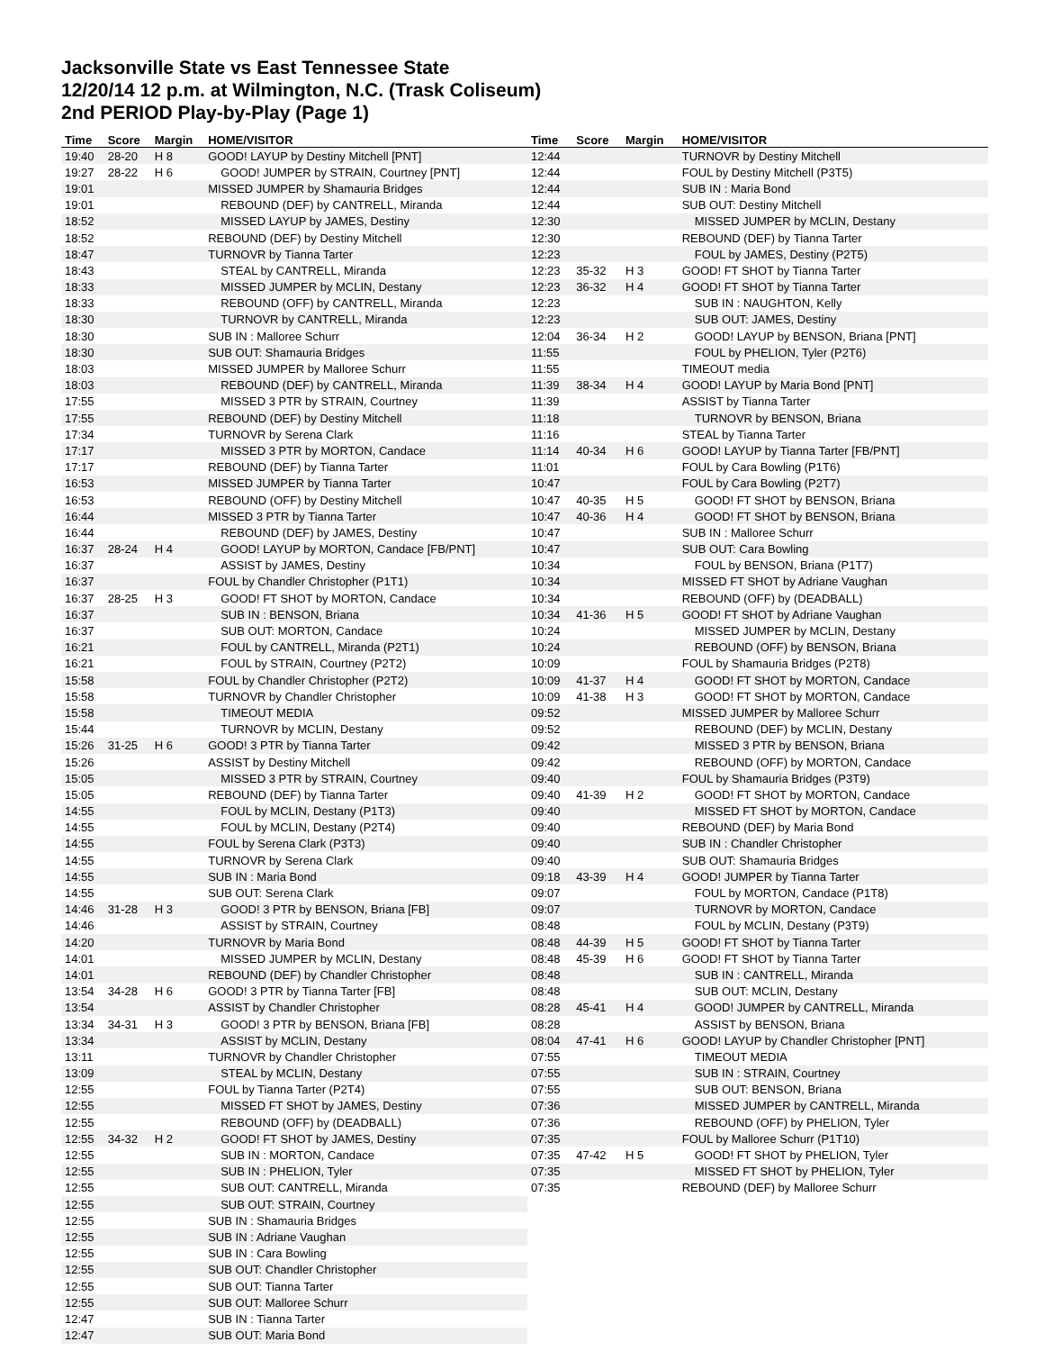Jacksonville State vs East Tennessee State
12/20/14 12 p.m. at Wilmington, N.C. (Trask Coliseum)
2nd PERIOD Play-by-Play (Page 1)
| Time | Score | Margin | HOME/VISITOR |
| --- | --- | --- | --- |
| 19:40 | 28-20 | H 8 | GOOD! LAYUP by Destiny Mitchell [PNT] |
| 19:27 | 28-22 | H 6 | GOOD! JUMPER by STRAIN, Courtney [PNT] |
| 19:01 | | | MISSED JUMPER by Shamauria Bridges |
| 19:01 | | | REBOUND (DEF) by CANTRELL, Miranda |
| 18:52 | | | MISSED LAYUP by JAMES, Destiny |
| 18:52 | | | REBOUND (DEF) by Destiny Mitchell |
| 18:47 | | | TURNOVR by Tianna Tarter |
| 18:43 | | | STEAL by CANTRELL, Miranda |
| 18:33 | | | MISSED JUMPER by MCLIN, Destany |
| 18:33 | | | REBOUND (OFF) by CANTRELL, Miranda |
| 18:30 | | | TURNOVR by CANTRELL, Miranda |
| 18:30 | | | SUB IN : Malloree Schurr |
| 18:30 | | | SUB OUT: Shamauria Bridges |
| 18:03 | | | MISSED JUMPER by Malloree Schurr |
| 18:03 | | | REBOUND (DEF) by CANTRELL, Miranda |
| 17:55 | | | MISSED 3 PTR by STRAIN, Courtney |
| 17:55 | | | REBOUND (DEF) by Destiny Mitchell |
| 17:34 | | | TURNOVR by Serena Clark |
| 17:17 | | | MISSED 3 PTR by MORTON, Candace |
| 17:17 | | | REBOUND (DEF) by Tianna Tarter |
| 16:53 | | | MISSED JUMPER by Tianna Tarter |
| 16:53 | | | REBOUND (OFF) by Destiny Mitchell |
| 16:44 | | | MISSED 3 PTR by Tianna Tarter |
| 16:44 | | | REBOUND (DEF) by JAMES, Destiny |
| 16:37 | 28-24 | H 4 | GOOD! LAYUP by MORTON, Candace [FB/PNT] |
| 16:37 | | | ASSIST by JAMES, Destiny |
| 16:37 | | | FOUL by Chandler Christopher (P1T1) |
| 16:37 | 28-25 | H 3 | GOOD! FT SHOT by MORTON, Candace |
| 16:37 | | | SUB IN : BENSON, Briana |
| 16:37 | | | SUB OUT: MORTON, Candace |
| 16:21 | | | FOUL by CANTRELL, Miranda (P2T1) |
| 16:21 | | | FOUL by STRAIN, Courtney (P2T2) |
| 15:58 | | | FOUL by Chandler Christopher (P2T2) |
| 15:58 | | | TURNOVR by Chandler Christopher |
| 15:58 | | | TIMEOUT MEDIA |
| 15:44 | | | TURNOVR by MCLIN, Destany |
| 15:26 | 31-25 | H 6 | GOOD! 3 PTR by Tianna Tarter |
| 15:26 | | | ASSIST by Destiny Mitchell |
| 15:05 | | | MISSED 3 PTR by STRAIN, Courtney |
| 15:05 | | | REBOUND (DEF) by Tianna Tarter |
| 14:55 | | | FOUL by MCLIN, Destany (P1T3) |
| 14:55 | | | FOUL by MCLIN, Destany (P2T4) |
| 14:55 | | | FOUL by Serena Clark (P3T3) |
| 14:55 | | | TURNOVR by Serena Clark |
| 14:55 | | | SUB IN : Maria Bond |
| 14:55 | | | SUB OUT: Serena Clark |
| 14:46 | 31-28 | H 3 | GOOD! 3 PTR by BENSON, Briana [FB] |
| 14:46 | | | ASSIST by STRAIN, Courtney |
| 14:20 | | | TURNOVR by Maria Bond |
| 14:01 | | | MISSED JUMPER by MCLIN, Destany |
| 14:01 | | | REBOUND (DEF) by Chandler Christopher |
| 13:54 | 34-28 | H 6 | GOOD! 3 PTR by Tianna Tarter [FB] |
| 13:54 | | | ASSIST by Chandler Christopher |
| 13:34 | 34-31 | H 3 | GOOD! 3 PTR by BENSON, Briana [FB] |
| 13:34 | | | ASSIST by MCLIN, Destany |
| 13:11 | | | TURNOVR by Chandler Christopher |
| 13:09 | | | STEAL by MCLIN, Destany |
| 12:55 | | | FOUL by Tianna Tarter (P2T4) |
| 12:55 | | | MISSED FT SHOT by JAMES, Destiny |
| 12:55 | | | REBOUND (OFF) by (DEADBALL) |
| 12:55 | 34-32 | H 2 | GOOD! FT SHOT by JAMES, Destiny |
| 12:55 | | | SUB IN : MORTON, Candace |
| 12:55 | | | SUB IN : PHELION, Tyler |
| 12:55 | | | SUB OUT: CANTRELL, Miranda |
| 12:55 | | | SUB OUT: STRAIN, Courtney |
| 12:55 | | | SUB IN : Shamauria Bridges |
| 12:55 | | | SUB IN : Adriane Vaughan |
| 12:55 | | | SUB IN : Cara Bowling |
| 12:55 | | | SUB OUT: Chandler Christopher |
| 12:55 | | | SUB OUT: Tianna Tarter |
| 12:55 | | | SUB OUT: Malloree Schurr |
| 12:47 | | | SUB IN : Tianna Tarter |
| 12:47 | | | SUB OUT: Maria Bond |
| Time | Score | Margin | HOME/VISITOR |
| --- | --- | --- | --- |
| 12:44 | | | TURNOVR by Destiny Mitchell |
| 12:44 | | | FOUL by Destiny Mitchell (P3T5) |
| 12:44 | | | SUB IN : Maria Bond |
| 12:44 | | | SUB OUT: Destiny Mitchell |
| 12:30 | | | MISSED JUMPER by MCLIN, Destany |
| 12:30 | | | REBOUND (DEF) by Tianna Tarter |
| 12:23 | | | FOUL by JAMES, Destiny (P2T5) |
| 12:23 | 35-32 | H 3 | GOOD! FT SHOT by Tianna Tarter |
| 12:23 | 36-32 | H 4 | GOOD! FT SHOT by Tianna Tarter |
| 12:23 | | | SUB IN : NAUGHTON, Kelly |
| 12:23 | | | SUB OUT: JAMES, Destiny |
| 12:04 | 36-34 | H 2 | GOOD! LAYUP by BENSON, Briana [PNT] |
| 11:55 | | | FOUL by PHELION, Tyler (P2T6) |
| 11:55 | | | TIMEOUT media |
| 11:39 | 38-34 | H 4 | GOOD! LAYUP by Maria Bond [PNT] |
| 11:39 | | | ASSIST by Tianna Tarter |
| 11:18 | | | TURNOVR by BENSON, Briana |
| 11:16 | | | STEAL by Tianna Tarter |
| 11:14 | 40-34 | H 6 | GOOD! LAYUP by Tianna Tarter [FB/PNT] |
| 11:01 | | | FOUL by Cara Bowling (P1T6) |
| 10:47 | | | FOUL by Cara Bowling (P2T7) |
| 10:47 | 40-35 | H 5 | GOOD! FT SHOT by BENSON, Briana |
| 10:47 | 40-36 | H 4 | GOOD! FT SHOT by BENSON, Briana |
| 10:47 | | | SUB IN : Malloree Schurr |
| 10:47 | | | SUB OUT: Cara Bowling |
| 10:34 | | | FOUL by BENSON, Briana (P1T7) |
| 10:34 | | | MISSED FT SHOT by Adriane Vaughan |
| 10:34 | | | REBOUND (OFF) by (DEADBALL) |
| 10:34 | 41-36 | H 5 | GOOD! FT SHOT by Adriane Vaughan |
| 10:24 | | | MISSED JUMPER by MCLIN, Destany |
| 10:24 | | | REBOUND (OFF) by BENSON, Briana |
| 10:09 | | | FOUL by Shamauria Bridges (P2T8) |
| 10:09 | 41-37 | H 4 | GOOD! FT SHOT by MORTON, Candace |
| 10:09 | 41-38 | H 3 | GOOD! FT SHOT by MORTON, Candace |
| 09:52 | | | MISSED JUMPER by Malloree Schurr |
| 09:52 | | | REBOUND (DEF) by MCLIN, Destany |
| 09:42 | | | MISSED 3 PTR by BENSON, Briana |
| 09:42 | | | REBOUND (OFF) by MORTON, Candace |
| 09:40 | | | FOUL by Shamauria Bridges (P3T9) |
| 09:40 | 41-39 | H 2 | GOOD! FT SHOT by MORTON, Candace |
| 09:40 | | | MISSED FT SHOT by MORTON, Candace |
| 09:40 | | | REBOUND (DEF) by Maria Bond |
| 09:40 | | | SUB IN : Chandler Christopher |
| 09:40 | | | SUB OUT: Shamauria Bridges |
| 09:18 | 43-39 | H 4 | GOOD! JUMPER by Tianna Tarter |
| 09:07 | | | FOUL by MORTON, Candace (P1T8) |
| 09:07 | | | TURNOVR by MORTON, Candace |
| 08:48 | | | FOUL by MCLIN, Destany (P3T9) |
| 08:48 | 44-39 | H 5 | GOOD! FT SHOT by Tianna Tarter |
| 08:48 | 45-39 | H 6 | GOOD! FT SHOT by Tianna Tarter |
| 08:48 | | | SUB IN : CANTRELL, Miranda |
| 08:48 | | | SUB OUT: MCLIN, Destany |
| 08:28 | 45-41 | H 4 | GOOD! JUMPER by CANTRELL, Miranda |
| 08:28 | | | ASSIST by BENSON, Briana |
| 08:04 | 47-41 | H 6 | GOOD! LAYUP by Chandler Christopher [PNT] |
| 07:55 | | | TIMEOUT MEDIA |
| 07:55 | | | SUB IN : STRAIN, Courtney |
| 07:55 | | | SUB OUT: BENSON, Briana |
| 07:36 | | | MISSED JUMPER by CANTRELL, Miranda |
| 07:36 | | | REBOUND (OFF) by PHELION, Tyler |
| 07:35 | | | FOUL by Malloree Schurr (P1T10) |
| 07:35 | 47-42 | H 5 | GOOD! FT SHOT by PHELION, Tyler |
| 07:35 | | | MISSED FT SHOT by PHELION, Tyler |
| 07:35 | | | REBOUND (DEF) by Malloree Schurr |